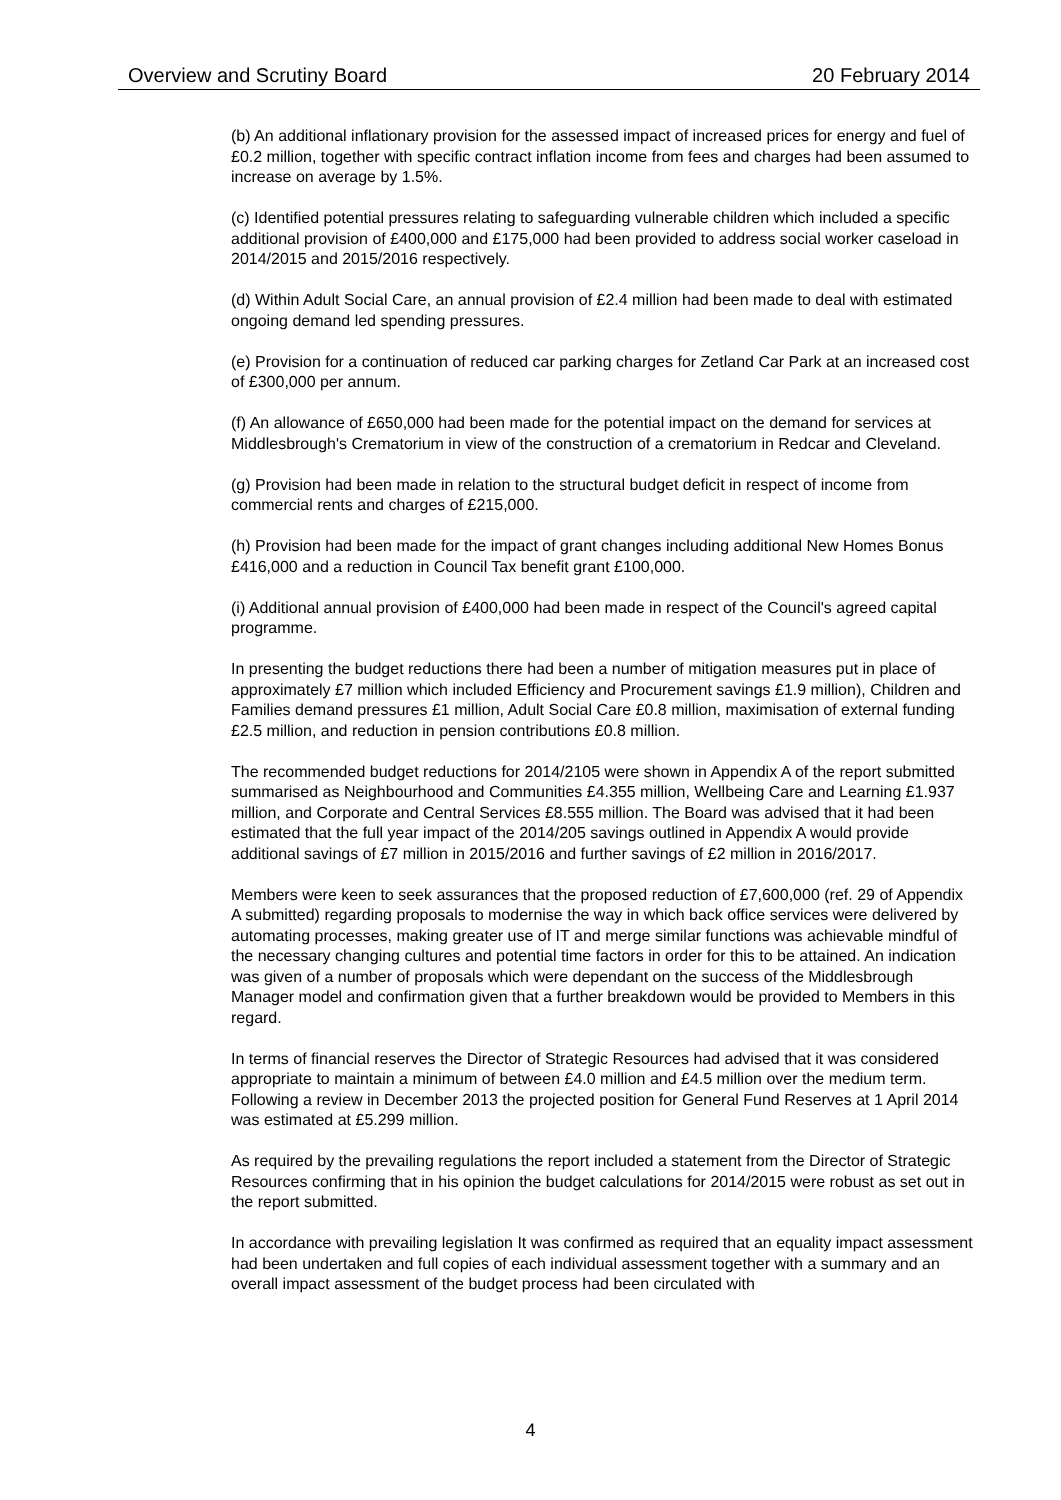Overview and Scrutiny Board 20 February 2014
(b) An additional inflationary provision for the assessed impact of increased prices for energy and fuel of £0.2 million, together with specific contract inflation income from fees and charges had been assumed to increase on average by 1.5%.
(c) Identified potential pressures relating to safeguarding vulnerable children which included a specific additional provision of £400,000 and £175,000 had been provided to address social worker caseload in 2014/2015 and 2015/2016 respectively.
(d) Within Adult Social Care, an annual provision of £2.4 million had been made to deal with estimated ongoing demand led spending pressures.
(e) Provision for a continuation of reduced car parking charges for Zetland Car Park at an increased cost of £300,000 per annum.
(f) An allowance of £650,000 had been made for the potential impact on the demand for services at Middlesbrough's Crematorium in view of the construction of a crematorium in Redcar and Cleveland.
(g) Provision had been made in relation to the structural budget deficit in respect of income from commercial rents and charges of £215,000.
(h) Provision had been made for the impact of grant changes including additional New Homes Bonus £416,000 and a reduction in Council Tax benefit grant £100,000.
(i) Additional annual provision of £400,000 had been made in respect of the Council's agreed capital programme.
In presenting the budget reductions there had been a number of mitigation measures put in place of approximately £7 million which included Efficiency and Procurement savings £1.9 million), Children and Families demand pressures £1 million, Adult Social Care £0.8 million, maximisation of external funding £2.5 million, and reduction in pension contributions £0.8 million.
The recommended budget reductions for 2014/2105 were shown in Appendix A of the report submitted summarised as Neighbourhood and Communities £4.355 million, Wellbeing Care and Learning £1.937 million, and Corporate and Central Services £8.555 million. The Board was advised that it had been estimated that the full year impact of the 2014/205 savings outlined in Appendix A would provide additional savings of £7 million in 2015/2016 and further savings of £2 million in 2016/2017.
Members were keen to seek assurances that the proposed reduction of £7,600,000 (ref. 29 of Appendix A submitted) regarding proposals to modernise the way in which back office services were delivered by automating processes, making greater use of IT and merge similar functions was achievable mindful of the necessary changing cultures and potential time factors in order for this to be attained. An indication was given of a number of proposals which were dependant on the success of the Middlesbrough Manager model and confirmation given that a further breakdown would be provided to Members in this regard.
In terms of financial reserves the Director of Strategic Resources had advised that it was considered appropriate to maintain a minimum of between £4.0 million and £4.5 million over the medium term. Following a review in December 2013 the projected position for General Fund Reserves at 1 April 2014 was estimated at £5.299 million.
As required by the prevailing regulations the report included a statement from the Director of Strategic Resources confirming that in his opinion the budget calculations for 2014/2015 were robust as set out in the report submitted.
In accordance with prevailing legislation It was confirmed as required that an equality impact assessment had been undertaken and full copies of each individual assessment together with a summary and an overall impact assessment of the budget process had been circulated with
4